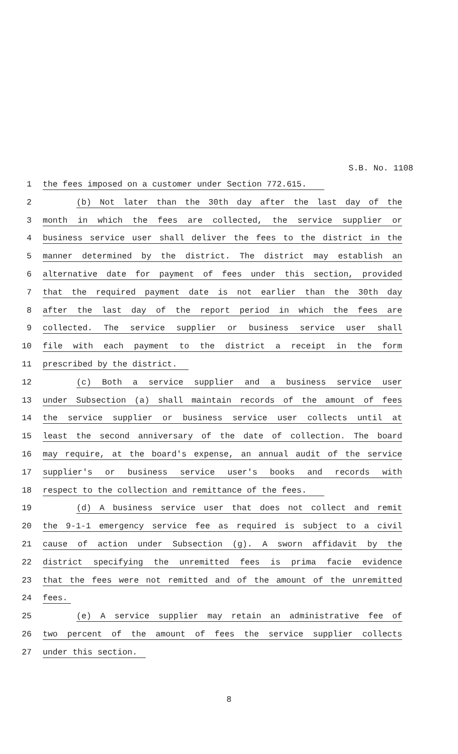S.B. No. 1108
1 the fees imposed on a customer under Section 772.615.
2 (b) Not later than the 30th day after the last day of the
3 month in which the fees are collected, the service supplier or
4 business service user shall deliver the fees to the district in the
5 manner determined by the district. The district may establish an
6 alternative date for payment of fees under this section, provided
7 that the required payment date is not earlier than the 30th day
8 after the last day of the report period in which the fees are
9 collected. The service supplier or business service user shall
10 file with each payment to the district a receipt in the form
11 prescribed by the district.
12 (c) Both a service supplier and a business service user
13 under Subsection (a) shall maintain records of the amount of fees
14 the service supplier or business service user collects until at
15 least the second anniversary of the date of collection. The board
16 may require, at the board's expense, an annual audit of the service
17 supplier's or business service user's books and records with
18 respect to the collection and remittance of the fees.
19 (d) A business service user that does not collect and remit
20 the 9-1-1 emergency service fee as required is subject to a civil
21 cause of action under Subsection (g). A sworn affidavit by the
22 district specifying the unremitted fees is prima facie evidence
23 that the fees were not remitted and of the amount of the unremitted
24 fees.
25 (e) A service supplier may retain an administrative fee of
26 two percent of the amount of fees the service supplier collects
27 under this section.
8